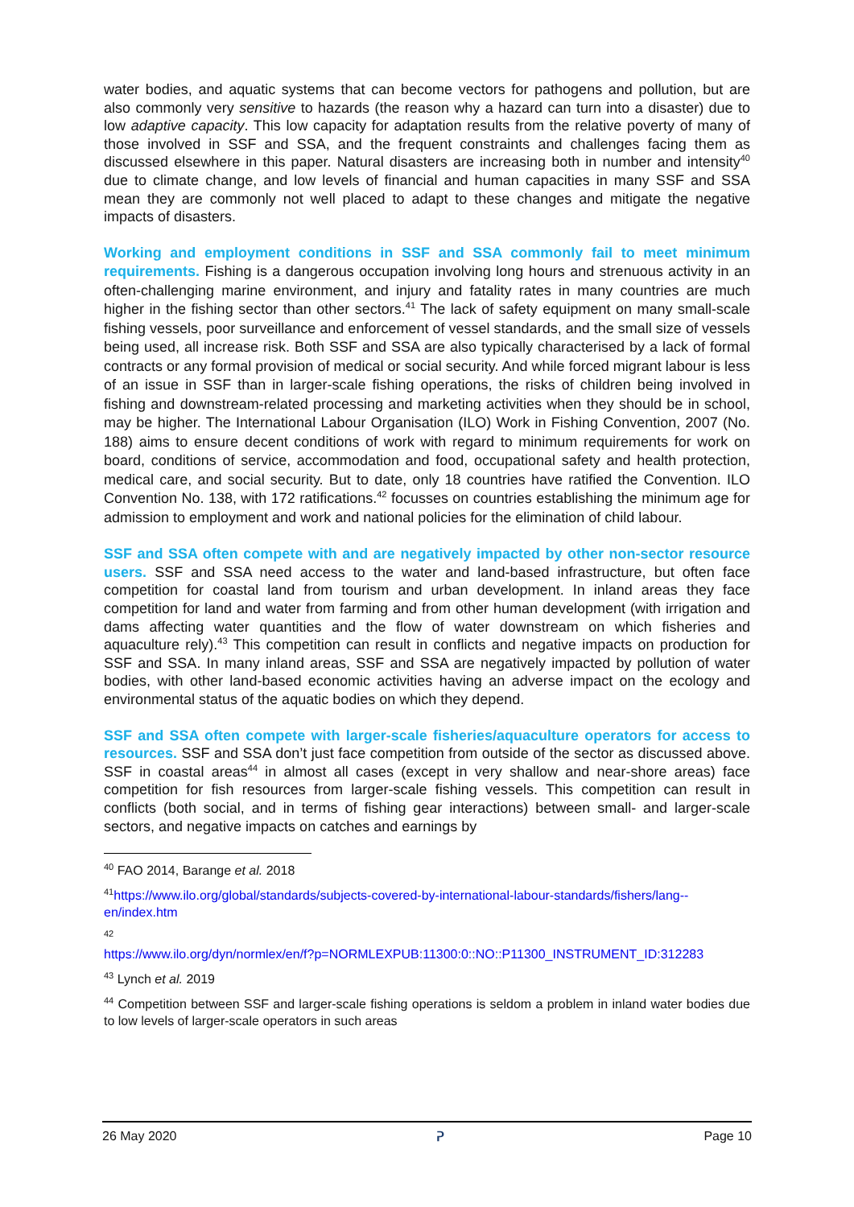water bodies, and aquatic systems that can become vectors for pathogens and pollution, but are also commonly very sensitive to hazards (the reason why a hazard can turn into a disaster) due to low adaptive capacity. This low capacity for adaptation results from the relative poverty of many of those involved in SSF and SSA, and the frequent constraints and challenges facing them as discussed elsewhere in this paper. Natural disasters are increasing both in number and intensity<sup>40</sup> due to climate change, and low levels of financial and human capacities in many SSF and SSA mean they are commonly not well placed to adapt to these changes and mitigate the negative impacts of disasters.
Working and employment conditions in SSF and SSA commonly fail to meet minimum requirements. Fishing is a dangerous occupation involving long hours and strenuous activity in an often-challenging marine environment, and injury and fatality rates in many countries are much higher in the fishing sector than other sectors.<sup>41</sup> The lack of safety equipment on many small-scale fishing vessels, poor surveillance and enforcement of vessel standards, and the small size of vessels being used, all increase risk. Both SSF and SSA are also typically characterised by a lack of formal contracts or any formal provision of medical or social security. And while forced migrant labour is less of an issue in SSF than in larger-scale fishing operations, the risks of children being involved in fishing and downstream-related processing and marketing activities when they should be in school, may be higher. The International Labour Organisation (ILO) Work in Fishing Convention, 2007 (No. 188) aims to ensure decent conditions of work with regard to minimum requirements for work on board, conditions of service, accommodation and food, occupational safety and health protection, medical care, and social security. But to date, only 18 countries have ratified the Convention. ILO Convention No. 138, with 172 ratifications.<sup>42</sup> focusses on countries establishing the minimum age for admission to employment and work and national policies for the elimination of child labour.
SSF and SSA often compete with and are negatively impacted by other non-sector resource users. SSF and SSA need access to the water and land-based infrastructure, but often face competition for coastal land from tourism and urban development. In inland areas they face competition for land and water from farming and from other human development (with irrigation and dams affecting water quantities and the flow of water downstream on which fisheries and aquaculture rely).<sup>43</sup> This competition can result in conflicts and negative impacts on production for SSF and SSA. In many inland areas, SSF and SSA are negatively impacted by pollution of water bodies, with other land-based economic activities having an adverse impact on the ecology and environmental status of the aquatic bodies on which they depend.
SSF and SSA often compete with larger-scale fisheries/aquaculture operators for access to resources. SSF and SSA don’t just face competition from outside of the sector as discussed above. SSF in coastal areas<sup>44</sup> in almost all cases (except in very shallow and near-shore areas) face competition for fish resources from larger-scale fishing vessels. This competition can result in conflicts (both social, and in terms of fishing gear interactions) between small- and larger-scale sectors, and negative impacts on catches and earnings by
<sup>40</sup> FAO 2014, Barange et al. 2018
<sup>41</sup> https://www.ilo.org/global/standards/subjects-covered-by-international-labour-standards/fishers/lang--en/index.htm
<sup>42</sup>
https://www.ilo.org/dyn/normlex/en/f?p=NORMLEXPUB:11300:0::NO::P11300_INSTRUMENT_ID:312283
<sup>43</sup> Lynch et al. 2019
<sup>44</sup> Competition between SSF and larger-scale fishing operations is seldom a problem in inland water bodies due to low levels of larger-scale operators in such areas
26 May 2020 ᕈ Page 10